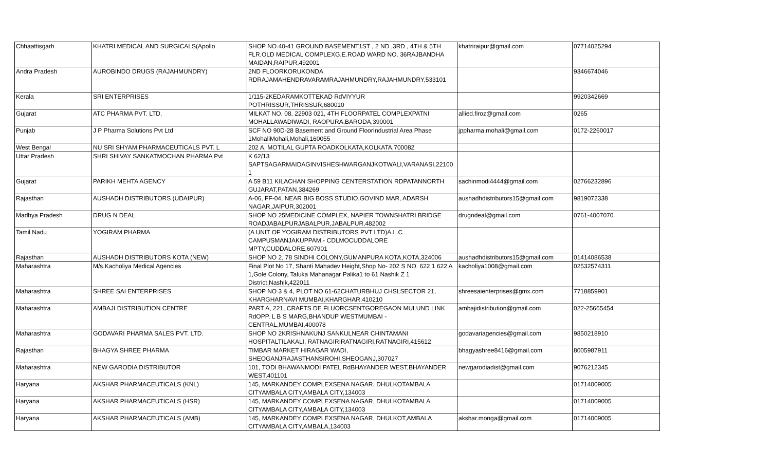| Chhaattisgarh | KHATRI MEDICAL AND SURGICALS(Apollo | SHOP NO.40-41 GROUND BASEMENT1ST , 2 ND ,3RD , 4TH & 5TH FLR,OLD MEDICAL COMPLEXG.E.ROAD WARD NO. 36RAJBANDHA MAIDAN,RAIPUR,492001 | khatriraipur@gmail.com | 07714025294 |
| Andra Pradesh | AUROBINDO DRUGS (RAJAHMUNDRY) | 2ND FLOORKORUKONDA RDRAJAMAHENDRAVARAMRAJAHMUNDRY,RAJAHMUNDRY,533101 | | 9346674046 |
| Kerala | SRI ENTERPRISES | 1/115-2KEDARAMKOTTEKAD RdVIYYUR POTHRISSUR,THRISSUR,680010 | | 9920342669 |
| Gujarat | ATC PHARMA PVT. LTD. | MILKAT NO. 08, 22903 021, 4TH FLOORPATEL COMPLEXPATNI MOHALLAWADIWADI, RAOPURA,BARODA,390001 | allied.firoz@gmail.com | 0265 |
| Punjab | J P Pharma Solutions Pvt Ltd | SCF NO 90D-28 Basement and Ground FloorIndustrial Area Phase 1MohaliMohali,Mohali,160055 | jppharma.mohali@gmail.com | 0172-2260017 |
| West Bengal | NU SRI SHYAM PHARMACEUTICALS PVT. L | 202 A, MOTILAL GUPTA ROADKOLKATA,KOLKATA,700082 | | |
| Uttar Pradesh | SHRI SHIVAY SANKATMOCHAN PHARMA Pvt | K 62/13 SAPTSAGARMAIDAGINVISHESHWARGANJKOTWALI,VARANASI,22100 1 | | |
| Gujarat | PARIKH MEHTA AGENCY | A 59 B11 KILACHAN SHOPPING CENTERSTATION RDPATANNORTH GUJARAT,PATAN,384269 | sachinmodi4444@gmail.com | 02766232896 |
| Rajasthan | AUSHADH DISTRIBUTORS (UDAIPUR) | A-06, FF-04, NEAR BIG BOSS STUDIO,GOVIND MAR, ADARSH NAGAR,JAIPUR,302001 | aushadhdistributors15@gmail.com | 9819072338 |
| Madhya Pradesh | DRUG N DEAL | SHOP NO 25MEDICINE COMPLEX, NAPIER TOWNSHATRI BRIDGE ROADJABALPURJABALPUR,JABALPUR,482002 | drugndeal@gmail.com | 0761-4007070 |
| Tamil Nadu | YOGIRAM PHARMA | (A UNIT OF YOGIRAM DISTRIBUTORS PVT LTD)A.L.C CAMPUSMANJAKUPPAM - CDLMOCUDDALORE MPTY,CUDDALORE,607901 | | |
| Rajasthan | AUSHADH DISTRIBUTORS KOTA (NEW) | SHOP NO 2, 78 SINDHI COLONY,GUMANPURA KOTA,KOTA,324006 | aushadhdistributors15@gmail.com | 01414086538 |
| Maharashtra | M/s.Kacholiya Medical Agencies | Final Plot No 17, Shanti Mahadev Height,Shop No- 202 S NO. 622 1 622 A 1,Gole Colony, Taluka Mahanagar Palika1 to 61 Nashik Z 1 District,Nashik,422011 | kacholiya1008@gmail.com | 02532574311 |
| Maharashtra | SHREE SAI ENTERPRISES | SHOP NO 3 & 4, PLOT NO 61-62CHATURBHUJ CHSLSECTOR 21, KHARGHARNAVI MUMBAI,KHARGHAR,410210 | shreesaienterprises@gmx.com | 7718859901 |
| Maharashtra | AMBAJI DISTRIBUTION CENTRE | PART A, 221, CRAFTS DE FLUORCSENTGOREGAON MULUND LINK RdOPP. L B S MARG,BHANDUP WESTMUMBAI - CENTRAL,MUMBAI,400078 | ambajidistribution@gmail.com | 022-25665454 |
| Maharashtra | GODAVARI PHARMA SALES PVT. LTD. | SHOP NO 2KRISHNAKUNJ SANKULNEAR CHINTAMANI HOSPITALTILAKALI, RATNAGIRIRATNAGIRI,RATNAGIRI,415612 | godavariagencies@gmail.com | 9850218910 |
| Rajasthan | BHAGYA SHREE PHARMA | TIMBAR MARKET HIRAGAR WADI, SHEOGANJRAJASTHANSIROHI,SHEOGANJ,307027 | bhagyashree8416@gmail.com | 8005987911 |
| Maharashtra | NEW GARODIA DISTRIBUTOR | 101, TODI BHAWANMODI PATEL RdBHAYANDER WEST,BHAYANDER WEST,401101 | newgarodiadist@gmail.com | 9076212345 |
| Haryana | AKSHAR PHARMACEUTICALS (KNL) | 145, MARKANDEY COMPLEXSENA NAGAR, DHULKOTAMBALA CITYAMBALA CITY,AMBALA CITY,134003 | | 01714009005 |
| Haryana | AKSHAR PHARMACEUTICALS (HSR) | 145, MARKANDEY COMPLEXSENA NAGAR, DHULKOTAMBALA CITYAMBALA CITY,AMBALA CITY,134003 | | 01714009005 |
| Haryana | AKSHAR PHARMACEUTICALS (AMB) | 145, MARKANDEY COMPLEXSENA NAGAR, DHULKOT,AMBALA CITYAMBALA CITY,AMBALA,134003 | akshar.monga@gmail.com | 01714009005 |